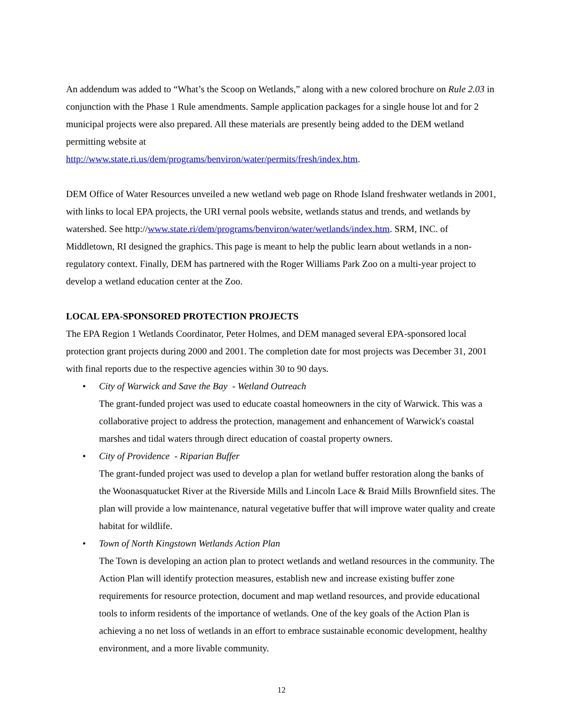An addendum was added to “What’s the Scoop on Wetlands,” along with a new colored brochure on Rule 2.03 in conjunction with the Phase 1 Rule amendments. Sample application packages for a single house lot and for 2 municipal projects were also prepared. All these materials are presently being added to the DEM wetland permitting website at
http://www.state.ri.us/dem/programs/benviron/water/permits/fresh/index.htm.
DEM Office of Water Resources unveiled a new wetland web page on Rhode Island freshwater wetlands in 2001, with links to local EPA projects, the URI vernal pools website, wetlands status and trends, and wetlands by watershed. See http://www.state.ri/dem/programs/benviron/water/wetlands/index.htm. SRM, INC. of Middletown, RI designed the graphics. This page is meant to help the public learn about wetlands in a non-regulatory context. Finally, DEM has partnered with the Roger Williams Park Zoo on a multi-year project to develop a wetland education center at the Zoo.
LOCAL EPA-SPONSORED PROTECTION PROJECTS
The EPA Region 1 Wetlands Coordinator, Peter Holmes, and DEM managed several EPA-sponsored local protection grant projects during 2000 and 2001. The completion date for most projects was December 31, 2001 with final reports due to the respective agencies within 30 to 90 days.
• City of Warwick and Save the Bay - Wetland Outreach
The grant-funded project was used to educate coastal homeowners in the city of Warwick. This was a collaborative project to address the protection, management and enhancement of Warwick's coastal marshes and tidal waters through direct education of coastal property owners.
• City of Providence - Riparian Buffer
The grant-funded project was used to develop a plan for wetland buffer restoration along the banks of the Woonasquatucket River at the Riverside Mills and Lincoln Lace & Braid Mills Brownfield sites. The plan will provide a low maintenance, natural vegetative buffer that will improve water quality and create habitat for wildlife.
• Town of North Kingstown Wetlands Action Plan
The Town is developing an action plan to protect wetlands and wetland resources in the community. The Action Plan will identify protection measures, establish new and increase existing buffer zone requirements for resource protection, document and map wetland resources, and provide educational tools to inform residents of the importance of wetlands. One of the key goals of the Action Plan is achieving a no net loss of wetlands in an effort to embrace sustainable economic development, healthy environment, and a more livable community.
12